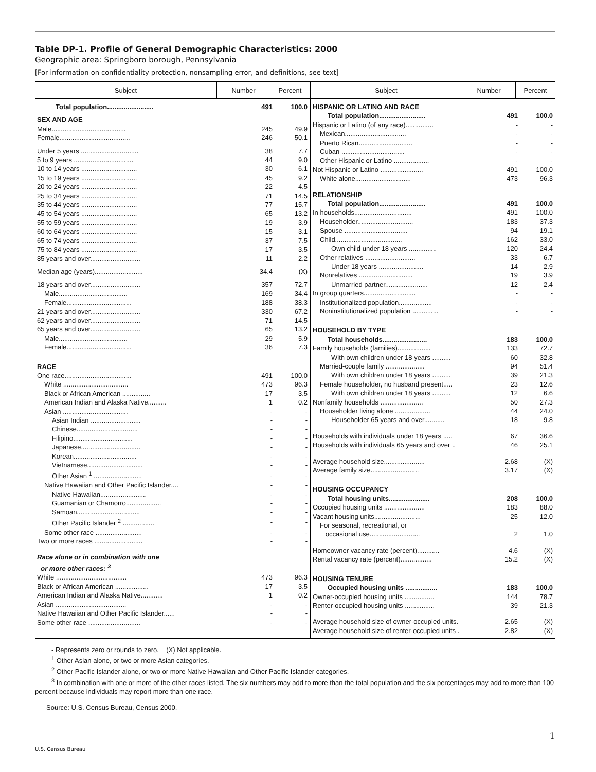Table DP-1. Profile of General Demographic Characteristics: 2000
Geographic area: Springboro borough, Pennsylvania
[For information on confidentiality protection, nonsampling error, and definitions, see text]
| Subject | Number | Percent | Subject | Number | Percent |
| --- | --- | --- | --- | --- | --- |
| / Total population......................... / 491 / 100.0 / / SEX AND AGE / / / / Male........................................ / 245 / 49.9 / / Female...................................... / 246 / 50.1 / / Under 5 years ............................... / 38 / 7.7 / / 5 to 9 years ................................ / 44 / 9.0 / / 10 to 14 years .............................. / 30 / 6.1 / / 15 to 19 years .............................. / 45 / 9.2 / / 20 to 24 years .............................. / 22 / 4.5 / / 25 to 34 years .............................. / 71 / 14.5 / / 35 to 44 years .............................. / 77 / 15.7 / / 45 to 54 years .............................. / 65 / 13.2 / / 55 to 59 years .............................. / 19 / 3.9 / / 60 to 64 years .............................. / 15 / 3.1 / / 65 to 74 years .............................. / 37 / 7.5 / / 75 to 84 years .............................. / 17 / 3.5 / / 85 years and over........................... / 11 / 2.2 / / Median age (years).......................... / 34.4 / (X) / / 18 years and over........................... / 357 / 72.7 / / Male..................................... / 169 / 34.4 / / Female................................... / 188 / 38.3 / / 21 years and over........................... / 330 / 67.2 / / 62 years and over........................... / 71 / 14.5 / / 65 years and over........................... / 65 / 13.2 / / Male..................................... / 29 / 5.9 / / Female................................... / 36 / 7.3 / / RACE / / / / One race.................................... / 491 / 100.0 / / White ................................... / 473 / 96.3 / / Black or African American ............... / 17 / 3.5 / / American Indian and Alaska Native.......... / 1 / 0.2 / / Asian ................................... / - / - / / Asian Indian ........................... / - / - / / Chinese................................. / - / - / / Filipino................................ / - / - / / Japanese................................ / - / - / / Korean.................................. / - / - / / Vietnamese.............................. / - / - / / Other Asian <sup>1</sup> .......................... / - / - / / Native Hawaiian and Other Pacific Islander.... / - / - / / Native Hawaiian......................... / - / - / / Guamanian or Chamorro................... / - / - / / Samoan.................................. / - / - / / Other Pacific Islander <sup>2</sup> ................. / - / - / / Some other race ......................... / - / - / / Two or more races .......................... / - / - / / Race alone or in combination with one or more other races: <sup>3</sup> / / / / White ...................................... / 473 / 96.3 / / Black or African American .................. / 17 / 3.5 / / American Indian and Alaska Native............ / 1 / 0.2 / / Asian ...................................... / - / - / / Native Hawaiian and Other Pacific Islander...... / - / - / / Some other race ............................ / - / - / | | | / HISPANIC OR LATINO AND RACE / / / / Total population......................... / 491 / 100.0 / / Hispanic or Latino (of any race)............... / - / - / / Mexican................................. / - / - / / Puerto Rican............................. / - / - / / Cuban .................................. / - / - / / Other Hispanic or Latino ................... / - / - / / Not Hispanic or Latino ....................... / 491 / 100.0 / / White alone.............................. / 473 / 96.3 / / RELATIONSHIP / / / / Total population......................... / 491 / 100.0 / / In households............................... / 491 / 100.0 / / Householder.............................. / 183 / 37.3 / / Spouse .................................. / 94 / 19.1 / / Child.................................... / 162 / 33.0 / / Own child under 18 years ............... / 120 / 24.4 / / Other relatives ........................... / 33 / 6.7 / / Under 18 years ........................ / 14 / 2.9 / / Nonrelatives ............................. / 19 / 3.9 / / Unmarried partner....................... / 12 / 2.4 / / In group quarters............................ / - / - / / Institutionalized population.................. / - / - / / Noninstitutionalized population .............. / - / - / / HOUSEHOLD BY TYPE / / / / Total households........................ / 183 / 100.0 / / Family households (families).................. / 133 / 72.7 / / With own children under 18 years .......... / 60 / 32.8 / / Married-couple family ..................... / 94 / 51.4 / / With own children under 18 years .......... / 39 / 21.3 / / Female householder, no husband present..... / 23 / 12.6 / / With own children under 18 years .......... / 12 / 6.6 / / Nonfamily households ....................... / 50 / 27.3 / / Householder living alone ................... / 44 / 24.0 / / Householder 65 years and over........... / 18 / 9.8 / / Households with individuals under 18 years ..... / 67 / 36.6 / / Households with individuals 65 years and over .. / 46 / 25.1 / / Average household size...................... / 2.68 / (X) / / Average family size.......................... / 3.17 / (X) / / HOUSING OCCUPANCY / / / / Total housing units...................... / 208 / 100.0 / / Occupied housing units ...................... / 183 / 88.0 / / Vacant housing units......................... / 25 / 12.0 / / For seasonal, recreational, or occasional use........................... / 2 / 1.0 / / Homeowner vacancy rate (percent)............ / 4.6 / (X) / / Rental vacancy rate (percent)................. / 15.2 / (X) / / HOUSING TENURE / / / / Occupied housing units ................. / 183 / 100.0 / / Owner-occupied housing units ................ / 144 / 78.7 / / Renter-occupied housing units ................ / 39 / 21.3 / / Average household size of owner-occupied units. / 2.65 / (X) / / Average household size of renter-occupied units . / 2.82 / (X) / | | |
- Represents zero or rounds to zero. (X) Not applicable.
<sup>1</sup> Other Asian alone, or two or more Asian categories.
<sup>2</sup> Other Pacific Islander alone, or two or more Native Hawaiian and Other Pacific Islander categories.
<sup>3</sup> In combination with one or more of the other races listed. The six numbers may add to more than the total population and the six percentages may add to more than 100 percent because individuals may report more than one race.
Source: U.S. Census Bureau, Census 2000.
1
U.S. Census Bureau